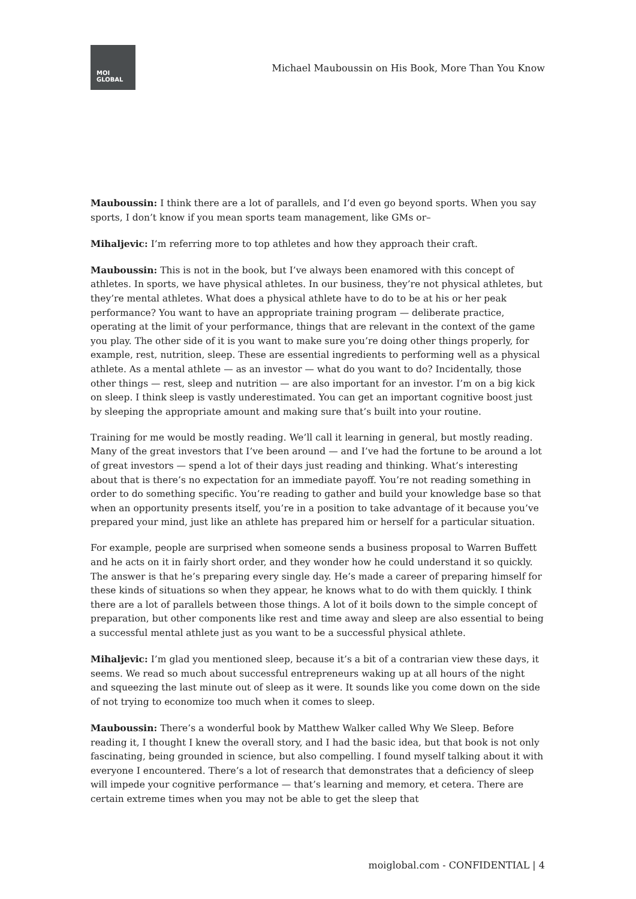MOI
GLOBAL
Michael Mauboussin on His Book, More Than You Know
Mauboussin: I think there are a lot of parallels, and I’d even go beyond sports. When you say sports, I don’t know if you mean sports team management, like GMs or–
Mihaljevic: I’m referring more to top athletes and how they approach their craft.
Mauboussin: This is not in the book, but I’ve always been enamored with this concept of athletes. In sports, we have physical athletes. In our business, they’re not physical athletes, but they’re mental athletes. What does a physical athlete have to do to be at his or her peak performance? You want to have an appropriate training program — deliberate practice, operating at the limit of your performance, things that are relevant in the context of the game you play. The other side of it is you want to make sure you’re doing other things properly, for example, rest, nutrition, sleep. These are essential ingredients to performing well as a physical athlete. As a mental athlete — as an investor — what do you want to do? Incidentally, those other things — rest, sleep and nutrition — are also important for an investor. I’m on a big kick on sleep. I think sleep is vastly underestimated. You can get an important cognitive boost just by sleeping the appropriate amount and making sure that’s built into your routine.
Training for me would be mostly reading. We’ll call it learning in general, but mostly reading. Many of the great investors that I’ve been around — and I’ve had the fortune to be around a lot of great investors — spend a lot of their days just reading and thinking. What’s interesting about that is there’s no expectation for an immediate payoff. You’re not reading something in order to do something specific. You’re reading to gather and build your knowledge base so that when an opportunity presents itself, you’re in a position to take advantage of it because you’ve prepared your mind, just like an athlete has prepared him or herself for a particular situation.
For example, people are surprised when someone sends a business proposal to Warren Buffett and he acts on it in fairly short order, and they wonder how he could understand it so quickly. The answer is that he’s preparing every single day. He’s made a career of preparing himself for these kinds of situations so when they appear, he knows what to do with them quickly. I think there are a lot of parallels between those things. A lot of it boils down to the simple concept of preparation, but other components like rest and time away and sleep are also essential to being a successful mental athlete just as you want to be a successful physical athlete.
Mihaljevic: I’m glad you mentioned sleep, because it’s a bit of a contrarian view these days, it seems. We read so much about successful entrepreneurs waking up at all hours of the night and squeezing the last minute out of sleep as it were. It sounds like you come down on the side of not trying to economize too much when it comes to sleep.
Mauboussin: There’s a wonderful book by Matthew Walker called Why We Sleep. Before reading it, I thought I knew the overall story, and I had the basic idea, but that book is not only fascinating, being grounded in science, but also compelling. I found myself talking about it with everyone I encountered. There’s a lot of research that demonstrates that a deficiency of sleep will impede your cognitive performance — that’s learning and memory, et cetera. There are certain extreme times when you may not be able to get the sleep that
moiglobal.com - CONFIDENTIAL | 4